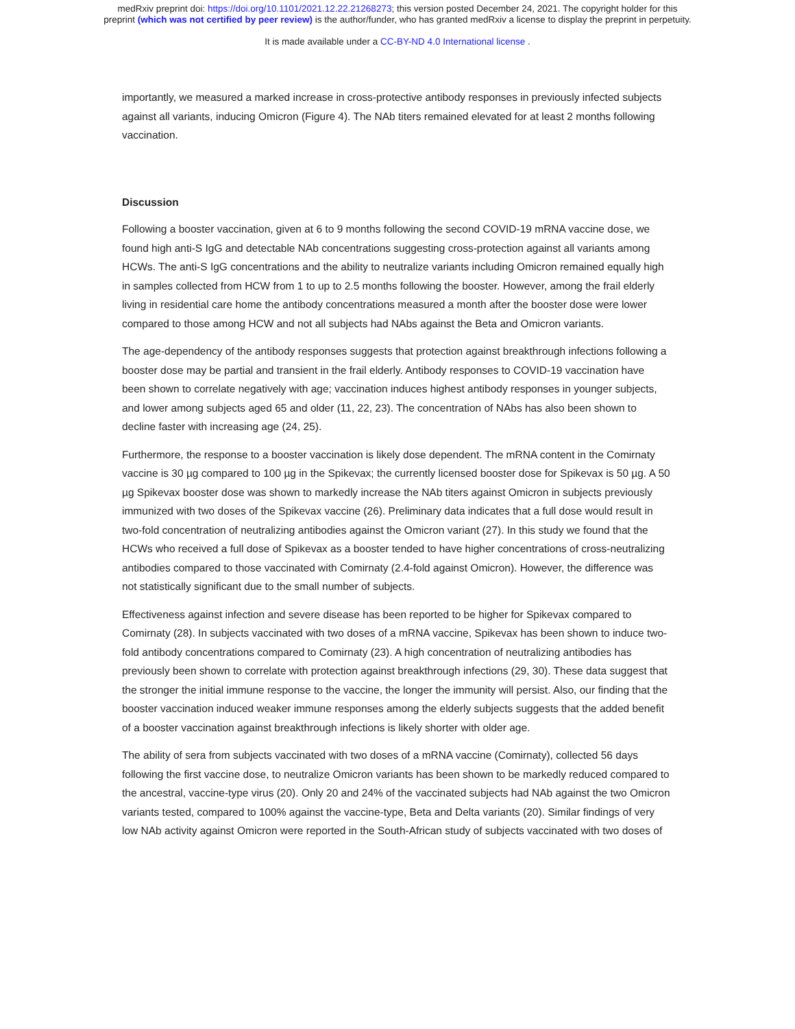medRxiv preprint doi: https://doi.org/10.1101/2021.12.22.21268273; this version posted December 24, 2021. The copyright holder for this
preprint (which was not certified by peer review) is the author/funder, who has granted medRxiv a license to display the preprint in perpetuity.
It is made available under a CC-BY-ND 4.0 International license .
importantly, we measured a marked increase in cross-protective antibody responses in previously infected subjects against all variants, inducing Omicron (Figure 4). The NAb titers remained elevated for at least 2 months following vaccination.
Discussion
Following a booster vaccination, given at 6 to 9 months following the second COVID-19 mRNA vaccine dose, we found high anti-S IgG and detectable NAb concentrations suggesting cross-protection against all variants among HCWs. The anti-S IgG concentrations and the ability to neutralize variants including Omicron remained equally high in samples collected from HCW from 1 to up to 2.5 months following the booster. However, among the frail elderly living in residential care home the antibody concentrations measured a month after the booster dose were lower compared to those among HCW and not all subjects had NAbs against the Beta and Omicron variants.
The age-dependency of the antibody responses suggests that protection against breakthrough infections following a booster dose may be partial and transient in the frail elderly. Antibody responses to COVID-19 vaccination have been shown to correlate negatively with age; vaccination induces highest antibody responses in younger subjects, and lower among subjects aged 65 and older (11, 22, 23). The concentration of NAbs has also been shown to decline faster with increasing age (24, 25).
Furthermore, the response to a booster vaccination is likely dose dependent. The mRNA content in the Comirnaty vaccine is 30 µg compared to 100 µg in the Spikevax; the currently licensed booster dose for Spikevax is 50 µg. A 50 µg Spikevax booster dose was shown to markedly increase the NAb titers against Omicron in subjects previously immunized with two doses of the Spikevax vaccine (26). Preliminary data indicates that a full dose would result in two-fold concentration of neutralizing antibodies against the Omicron variant (27). In this study we found that the HCWs who received a full dose of Spikevax as a booster tended to have higher concentrations of cross-neutralizing antibodies compared to those vaccinated with Comirnaty (2.4-fold against Omicron). However, the difference was not statistically significant due to the small number of subjects.
Effectiveness against infection and severe disease has been reported to be higher for Spikevax compared to Comirnaty (28). In subjects vaccinated with two doses of a mRNA vaccine, Spikevax has been shown to induce two-fold antibody concentrations compared to Comirnaty (23). A high concentration of neutralizing antibodies has previously been shown to correlate with protection against breakthrough infections (29, 30). These data suggest that the stronger the initial immune response to the vaccine, the longer the immunity will persist. Also, our finding that the booster vaccination induced weaker immune responses among the elderly subjects suggests that the added benefit of a booster vaccination against breakthrough infections is likely shorter with older age.
The ability of sera from subjects vaccinated with two doses of a mRNA vaccine (Comirnaty), collected 56 days following the first vaccine dose, to neutralize Omicron variants has been shown to be markedly reduced compared to the ancestral, vaccine-type virus (20). Only 20 and 24% of the vaccinated subjects had NAb against the two Omicron variants tested, compared to 100% against the vaccine-type, Beta and Delta variants (20). Similar findings of very low NAb activity against Omicron were reported in the South-African study of subjects vaccinated with two doses of